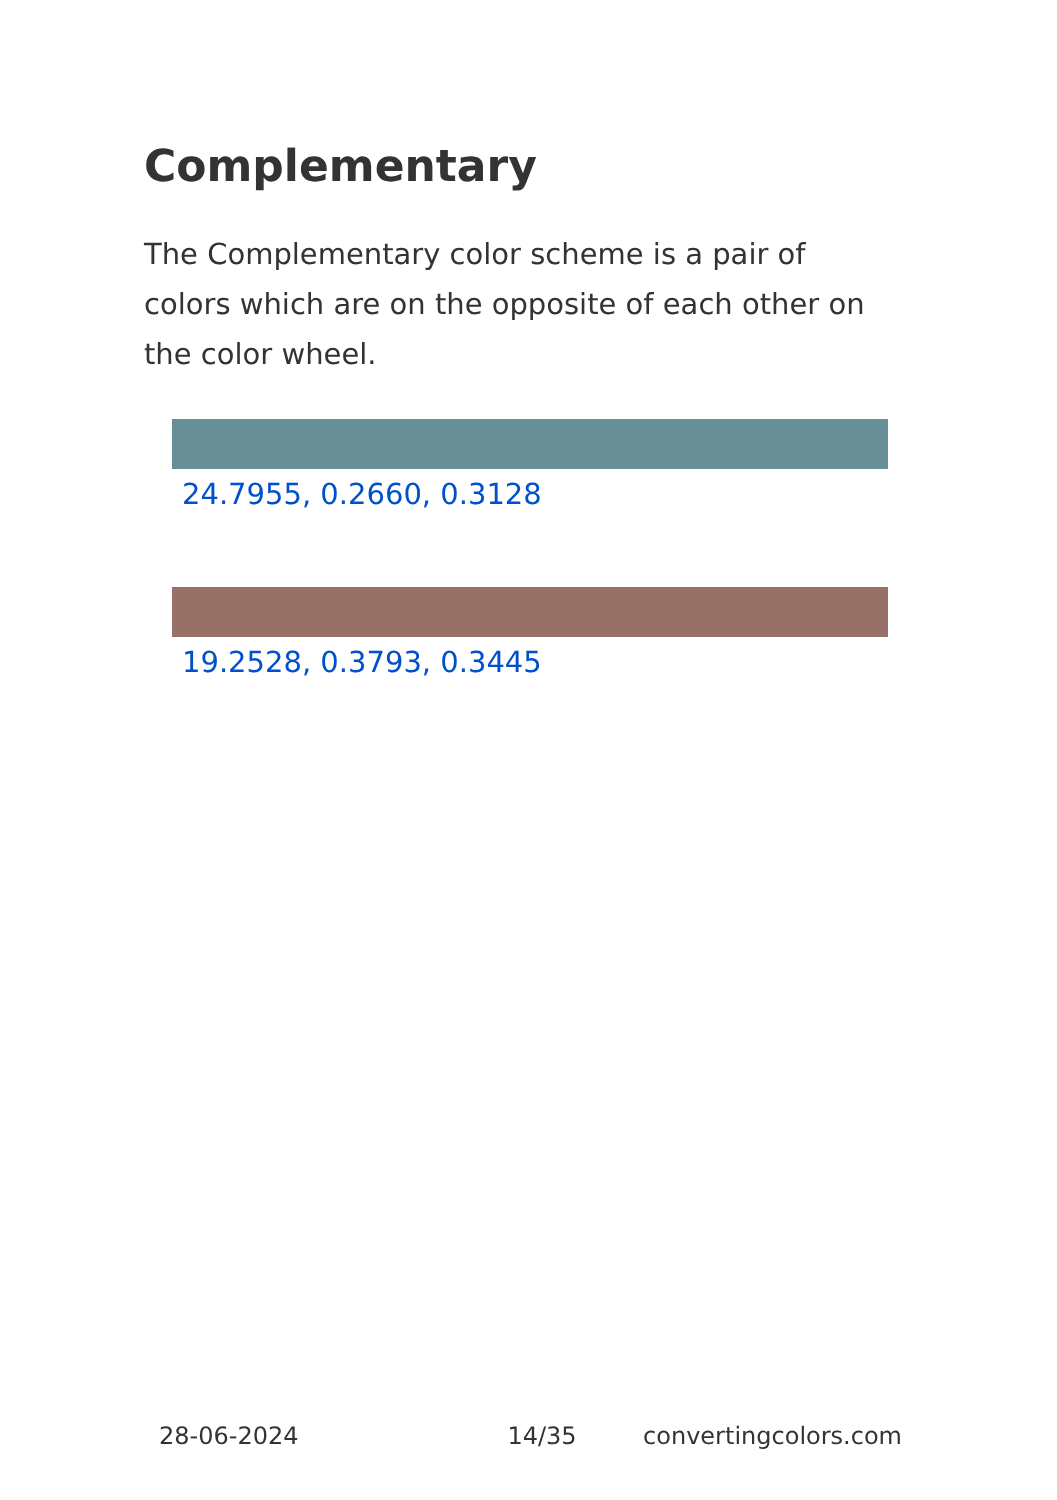Complementary
The Complementary color scheme is a pair of colors which are on the opposite of each other on the color wheel.
24.7955, 0.2660, 0.3128
19.2528, 0.3793, 0.3445
28-06-2024 14/35 convertingcolors.com